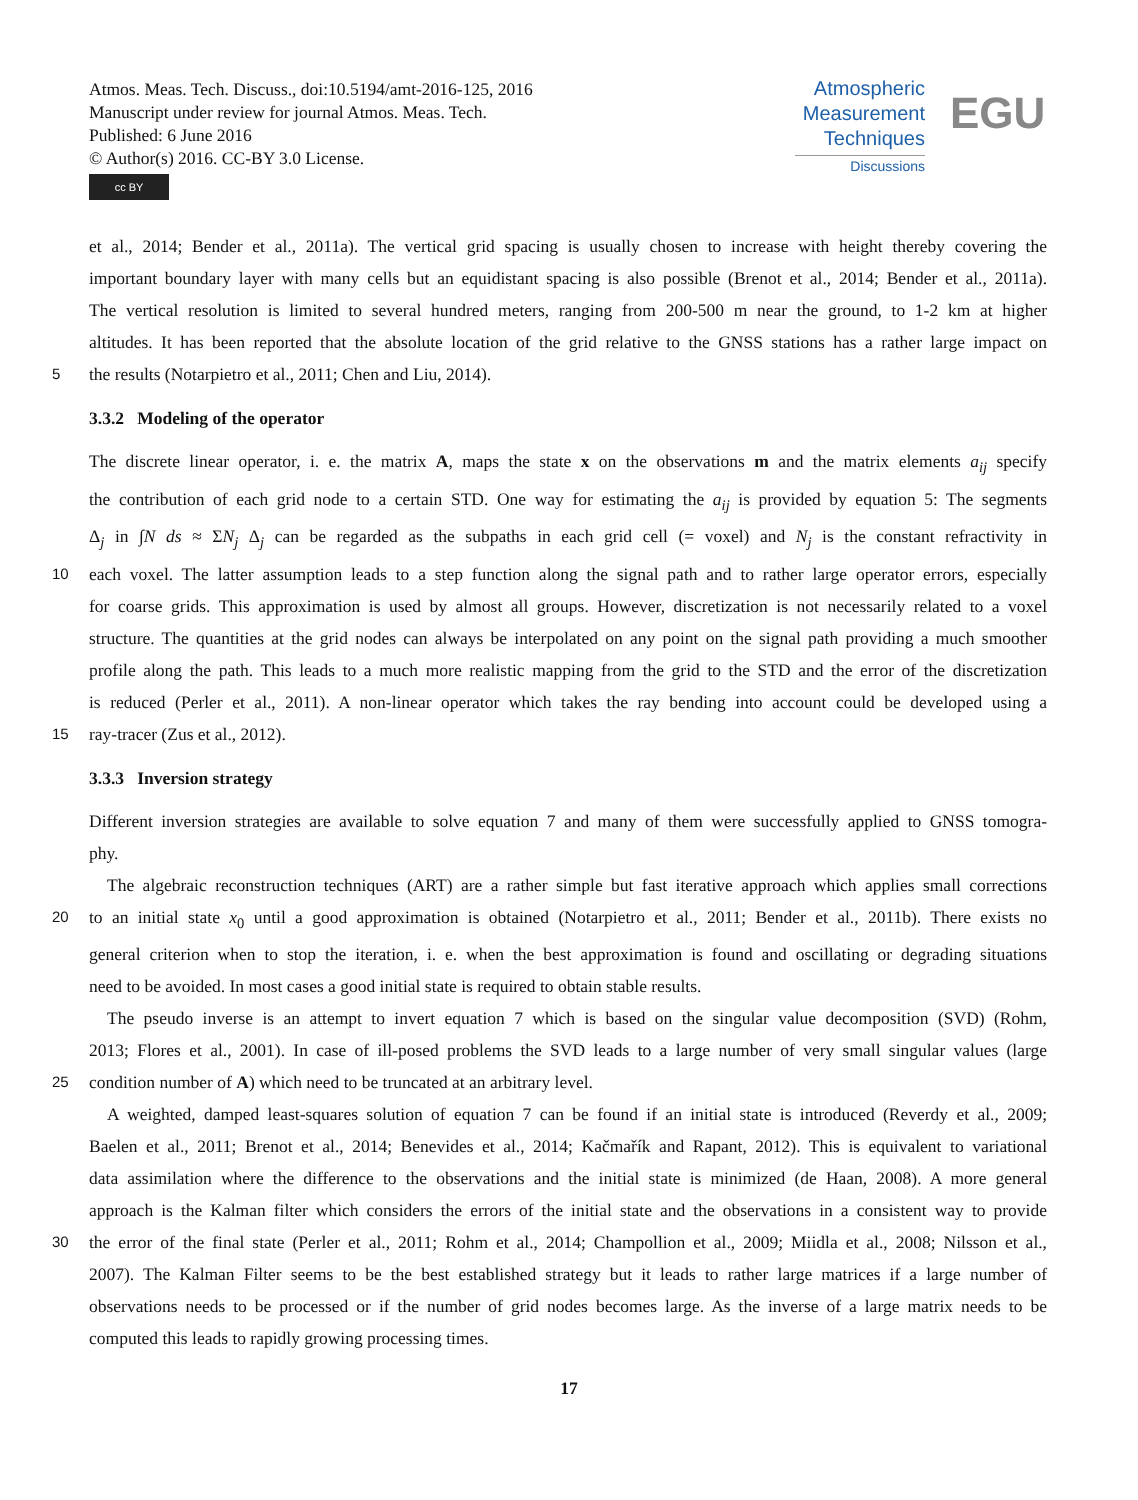Atmos. Meas. Tech. Discuss., doi:10.5194/amt-2016-125, 2016
Manuscript under review for journal Atmos. Meas. Tech.
Published: 6 June 2016
© Author(s) 2016. CC-BY 3.0 License.
cc BY
Atmospheric
Measurement
Techniques
Discussions
EGU
et al., 2014; Bender et al., 2011a). The vertical grid spacing is usually chosen to increase with height thereby covering the
important boundary layer with many cells but an equidistant spacing is also possible (Brenot et al., 2014; Bender et al., 2011a).
The vertical resolution is limited to several hundred meters, ranging from 200-500 m near the ground, to 1-2 km at higher
altitudes. It has been reported that the absolute location of the grid relative to the GNSS stations has a rather large impact on
5 the results (Notarpietro et al., 2011; Chen and Liu, 2014).
3.3.2 Modeling of the operator
The discrete linear operator, i. e. the matrix A, maps the state x on the observations m and the matrix elements a<sub>ij</sub> specify
the contribution of each grid node to a certain STD. One way for estimating the a<sub>ij</sub> is provided by equation 5: The segments
Δ<sub>j</sub> in ∫N ds ≈ ΣN<sub>j</sub> Δ<sub>j</sub> can be regarded as the subpaths in each grid cell (= voxel) and N<sub>j</sub> is the constant refractivity in
10 each voxel. The latter assumption leads to a step function along the signal path and to rather large operator errors, especially
for coarse grids. This approximation is used by almost all groups. However, discretization is not necessarily related to a voxel
structure. The quantities at the grid nodes can always be interpolated on any point on the signal path providing a much smoother
profile along the path. This leads to a much more realistic mapping from the grid to the STD and the error of the discretization
is reduced (Perler et al., 2011). A non-linear operator which takes the ray bending into account could be developed using a
15 ray-tracer (Zus et al., 2012).
3.3.3 Inversion strategy
Different inversion strategies are available to solve equation 7 and many of them were successfully applied to GNSS tomogra-
phy.
The algebraic reconstruction techniques (ART) are a rather simple but fast iterative approach which applies small corrections
20 to an initial state x<sub>0</sub> until a good approximation is obtained (Notarpietro et al., 2011; Bender et al., 2011b). There exists no
general criterion when to stop the iteration, i. e. when the best approximation is found and oscillating or degrading situations
need to be avoided. In most cases a good initial state is required to obtain stable results.
The pseudo inverse is an attempt to invert equation 7 which is based on the singular value decomposition (SVD) (Rohm,
2013; Flores et al., 2001). In case of ill-posed problems the SVD leads to a large number of very small singular values (large
25 condition number of A) which need to be truncated at an arbitrary level.
A weighted, damped least-squares solution of equation 7 can be found if an initial state is introduced (Reverdy et al., 2009;
Baelen et al., 2011; Brenot et al., 2014; Benevides et al., 2014; Kačmařík and Rapant, 2012). This is equivalent to variational
data assimilation where the difference to the observations and the initial state is minimized (de Haan, 2008). A more general
approach is the Kalman filter which considers the errors of the initial state and the observations in a consistent way to provide
30 the error of the final state (Perler et al., 2011; Rohm et al., 2014; Champollion et al., 2009; Miidla et al., 2008; Nilsson et al.,
2007). The Kalman Filter seems to be the best established strategy but it leads to rather large matrices if a large number of
observations needs to be processed or if the number of grid nodes becomes large. As the inverse of a large matrix needs to be
computed this leads to rapidly growing processing times.
17